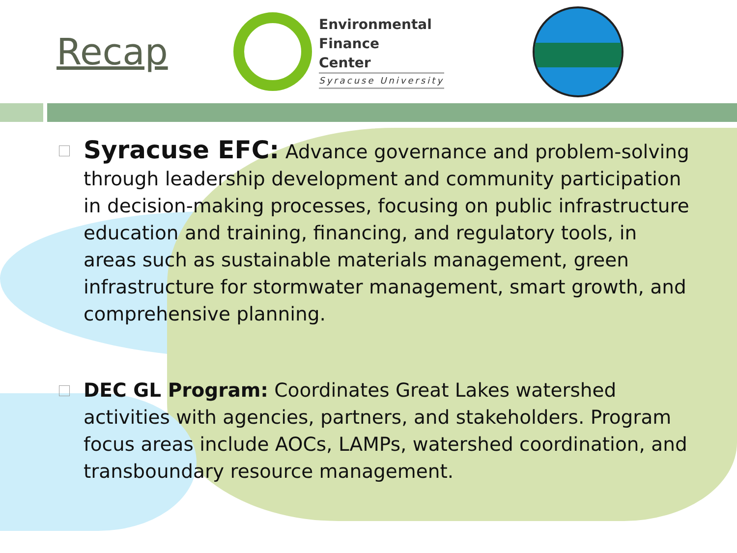Recap
Environmental
Finance
Center
Syracuse University
Syracuse EFC: Advance governance and problem-solving through leadership development and community participation in decision-making processes, focusing on public infrastructure education and training, financing, and regulatory tools, in areas such as sustainable materials management, green infrastructure for stormwater management, smart growth, and comprehensive planning.
DEC GL Program: Coordinates Great Lakes watershed activities with agencies, partners, and stakeholders. Program focus areas include AOCs, LAMPs, watershed coordination, and transboundary resource management.